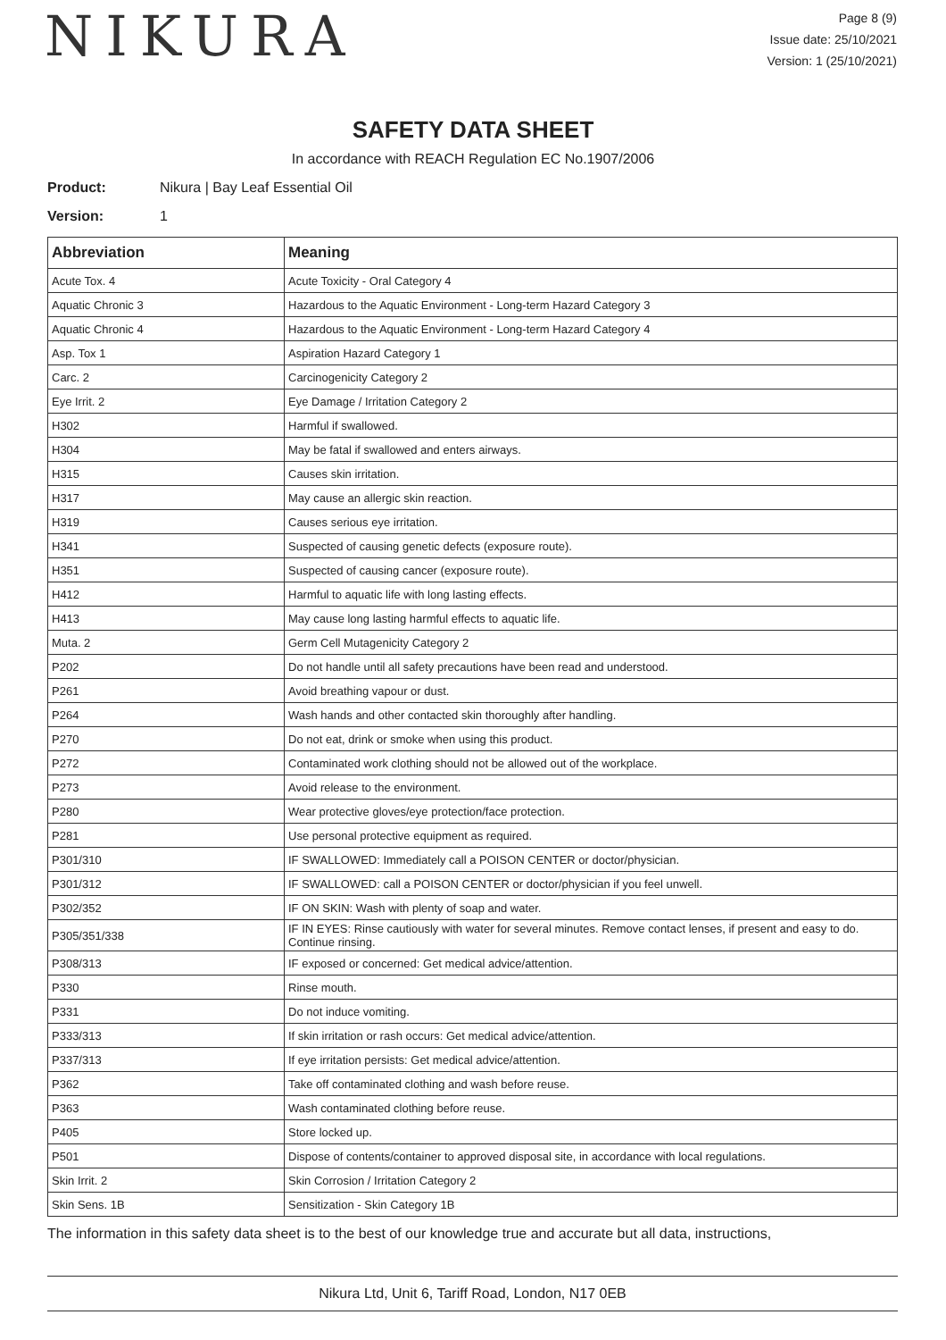NIKURA
Page 8 (9)
Issue date: 25/10/2021
Version: 1 (25/10/2021)
SAFETY DATA SHEET
In accordance with REACH Regulation EC No.1907/2006
Product: Nikura | Bay Leaf Essential Oil
Version: 1
| Abbreviation | Meaning |
| --- | --- |
| Acute Tox. 4 | Acute Toxicity - Oral Category 4 |
| Aquatic Chronic 3 | Hazardous to the Aquatic Environment - Long-term Hazard Category 3 |
| Aquatic Chronic 4 | Hazardous to the Aquatic Environment - Long-term Hazard Category 4 |
| Asp. Tox 1 | Aspiration Hazard Category 1 |
| Carc. 2 | Carcinogenicity Category 2 |
| Eye Irrit. 2 | Eye Damage / Irritation Category 2 |
| H302 | Harmful if swallowed. |
| H304 | May be fatal if swallowed and enters airways. |
| H315 | Causes skin irritation. |
| H317 | May cause an allergic skin reaction. |
| H319 | Causes serious eye irritation. |
| H341 | Suspected of causing genetic defects (exposure route). |
| H351 | Suspected of causing cancer (exposure route). |
| H412 | Harmful to aquatic life with long lasting effects. |
| H413 | May cause long lasting harmful effects to aquatic life. |
| Muta. 2 | Germ Cell Mutagenicity Category 2 |
| P202 | Do not handle until all safety precautions have been read and understood. |
| P261 | Avoid breathing vapour or dust. |
| P264 | Wash hands and other contacted skin thoroughly after handling. |
| P270 | Do not eat, drink or smoke when using this product. |
| P272 | Contaminated work clothing should not be allowed out of the workplace. |
| P273 | Avoid release to the environment. |
| P280 | Wear protective gloves/eye protection/face protection. |
| P281 | Use personal protective equipment as required. |
| P301/310 | IF SWALLOWED: Immediately call a POISON CENTER or doctor/physician. |
| P301/312 | IF SWALLOWED: call a POISON CENTER or doctor/physician if you feel unwell. |
| P302/352 | IF ON SKIN: Wash with plenty of soap and water. |
| P305/351/338 | IF IN EYES: Rinse cautiously with water for several minutes. Remove contact lenses, if present and easy to do. Continue rinsing. |
| P308/313 | IF exposed or concerned: Get medical advice/attention. |
| P330 | Rinse mouth. |
| P331 | Do not induce vomiting. |
| P333/313 | If skin irritation or rash occurs: Get medical advice/attention. |
| P337/313 | If eye irritation persists: Get medical advice/attention. |
| P362 | Take off contaminated clothing and wash before reuse. |
| P363 | Wash contaminated clothing before reuse. |
| P405 | Store locked up. |
| P501 | Dispose of contents/container to approved disposal site, in accordance with local regulations. |
| Skin Irrit. 2 | Skin Corrosion / Irritation Category 2 |
| Skin Sens. 1B | Sensitization - Skin Category 1B |
The information in this safety data sheet is to the best of our knowledge true and accurate but all data, instructions,
Nikura Ltd, Unit 6, Tariff Road, London, N17 0EB